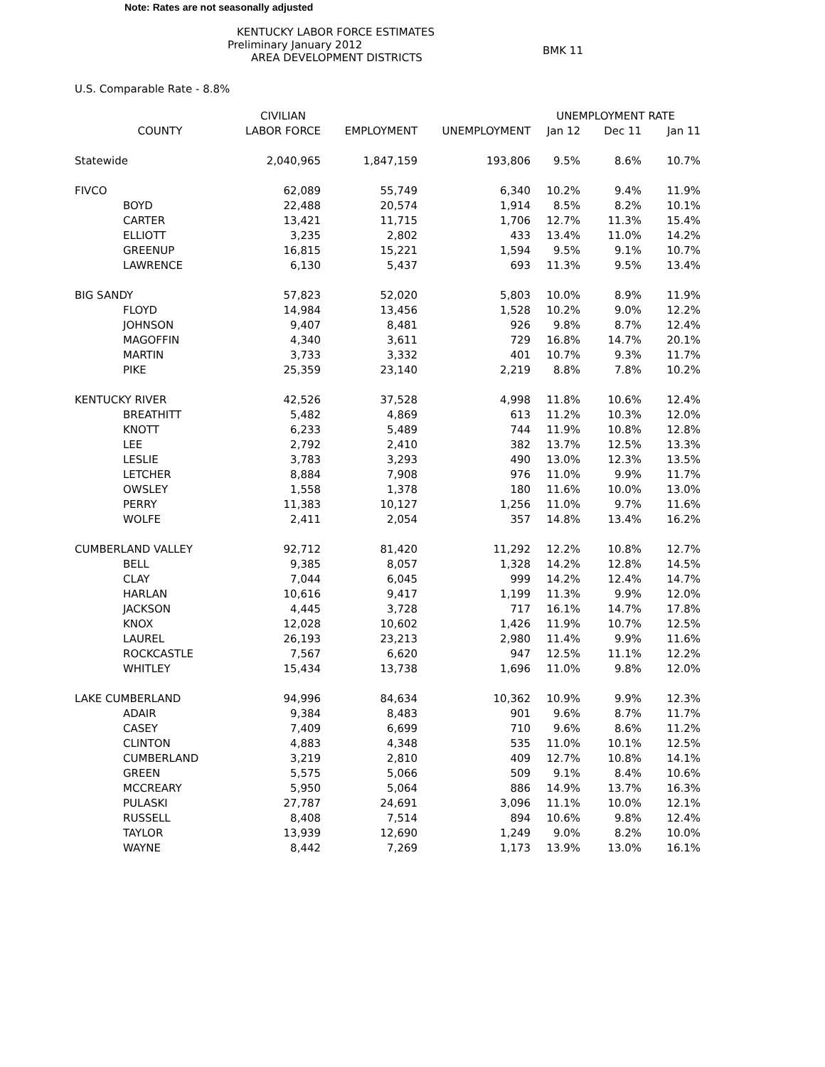Note: Rates are not seasonally adjusted
KENTUCKY LABOR FORCE ESTIMATES
BMK 11
Preliminary January 2012
AREA DEVELOPMENT DISTRICTS
U.S. Comparable Rate - 8.8%
| | CIVILIAN | | | UNEMPLOYMENT RATE | | |
| --- | --- | --- | --- | --- | --- | --- |
| COUNTY | LABOR FORCE | EMPLOYMENT | UNEMPLOYMENT | Jan 12 | Dec 11 | Jan 11 |
| Statewide | 2,040,965 | 1,847,159 | 193,806 | 9.5% | 8.6% | 10.7% |
| FIVCO | 62,089 | 55,749 | 6,340 | 10.2% | 9.4% | 11.9% |
| BOYD | 22,488 | 20,574 | 1,914 | 8.5% | 8.2% | 10.1% |
| CARTER | 13,421 | 11,715 | 1,706 | 12.7% | 11.3% | 15.4% |
| ELLIOTT | 3,235 | 2,802 | 433 | 13.4% | 11.0% | 14.2% |
| GREENUP | 16,815 | 15,221 | 1,594 | 9.5% | 9.1% | 10.7% |
| LAWRENCE | 6,130 | 5,437 | 693 | 11.3% | 9.5% | 13.4% |
| BIG SANDY | 57,823 | 52,020 | 5,803 | 10.0% | 8.9% | 11.9% |
| FLOYD | 14,984 | 13,456 | 1,528 | 10.2% | 9.0% | 12.2% |
| JOHNSON | 9,407 | 8,481 | 926 | 9.8% | 8.7% | 12.4% |
| MAGOFFIN | 4,340 | 3,611 | 729 | 16.8% | 14.7% | 20.1% |
| MARTIN | 3,733 | 3,332 | 401 | 10.7% | 9.3% | 11.7% |
| PIKE | 25,359 | 23,140 | 2,219 | 8.8% | 7.8% | 10.2% |
| KENTUCKY RIVER | 42,526 | 37,528 | 4,998 | 11.8% | 10.6% | 12.4% |
| BREATHITT | 5,482 | 4,869 | 613 | 11.2% | 10.3% | 12.0% |
| KNOTT | 6,233 | 5,489 | 744 | 11.9% | 10.8% | 12.8% |
| LEE | 2,792 | 2,410 | 382 | 13.7% | 12.5% | 13.3% |
| LESLIE | 3,783 | 3,293 | 490 | 13.0% | 12.3% | 13.5% |
| LETCHER | 8,884 | 7,908 | 976 | 11.0% | 9.9% | 11.7% |
| OWSLEY | 1,558 | 1,378 | 180 | 11.6% | 10.0% | 13.0% |
| PERRY | 11,383 | 10,127 | 1,256 | 11.0% | 9.7% | 11.6% |
| WOLFE | 2,411 | 2,054 | 357 | 14.8% | 13.4% | 16.2% |
| CUMBERLAND VALLEY | 92,712 | 81,420 | 11,292 | 12.2% | 10.8% | 12.7% |
| BELL | 9,385 | 8,057 | 1,328 | 14.2% | 12.8% | 14.5% |
| CLAY | 7,044 | 6,045 | 999 | 14.2% | 12.4% | 14.7% |
| HARLAN | 10,616 | 9,417 | 1,199 | 11.3% | 9.9% | 12.0% |
| JACKSON | 4,445 | 3,728 | 717 | 16.1% | 14.7% | 17.8% |
| KNOX | 12,028 | 10,602 | 1,426 | 11.9% | 10.7% | 12.5% |
| LAUREL | 26,193 | 23,213 | 2,980 | 11.4% | 9.9% | 11.6% |
| ROCKCASTLE | 7,567 | 6,620 | 947 | 12.5% | 11.1% | 12.2% |
| WHITLEY | 15,434 | 13,738 | 1,696 | 11.0% | 9.8% | 12.0% |
| LAKE CUMBERLAND | 94,996 | 84,634 | 10,362 | 10.9% | 9.9% | 12.3% |
| ADAIR | 9,384 | 8,483 | 901 | 9.6% | 8.7% | 11.7% |
| CASEY | 7,409 | 6,699 | 710 | 9.6% | 8.6% | 11.2% |
| CLINTON | 4,883 | 4,348 | 535 | 11.0% | 10.1% | 12.5% |
| CUMBERLAND | 3,219 | 2,810 | 409 | 12.7% | 10.8% | 14.1% |
| GREEN | 5,575 | 5,066 | 509 | 9.1% | 8.4% | 10.6% |
| MCCREARY | 5,950 | 5,064 | 886 | 14.9% | 13.7% | 16.3% |
| PULASKI | 27,787 | 24,691 | 3,096 | 11.1% | 10.0% | 12.1% |
| RUSSELL | 8,408 | 7,514 | 894 | 10.6% | 9.8% | 12.4% |
| TAYLOR | 13,939 | 12,690 | 1,249 | 9.0% | 8.2% | 10.0% |
| WAYNE | 8,442 | 7,269 | 1,173 | 13.9% | 13.0% | 16.1% |